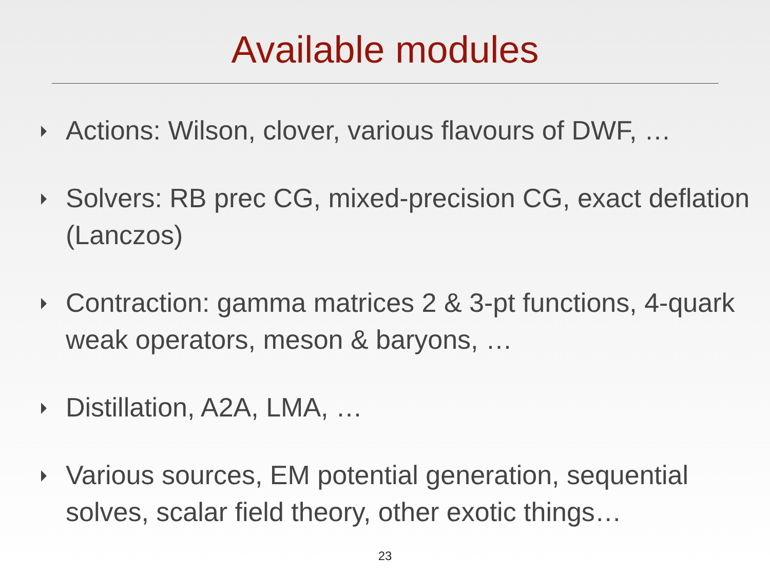Available modules
Actions: Wilson, clover, various flavours of DWF, …
Solvers: RB prec CG, mixed-precision CG, exact deflation (Lanczos)
Contraction: gamma matrices 2 & 3-pt functions, 4-quark weak operators, meson & baryons, …
Distillation, A2A, LMA, …
Various sources, EM potential generation, sequential solves, scalar field theory, other exotic things…
23